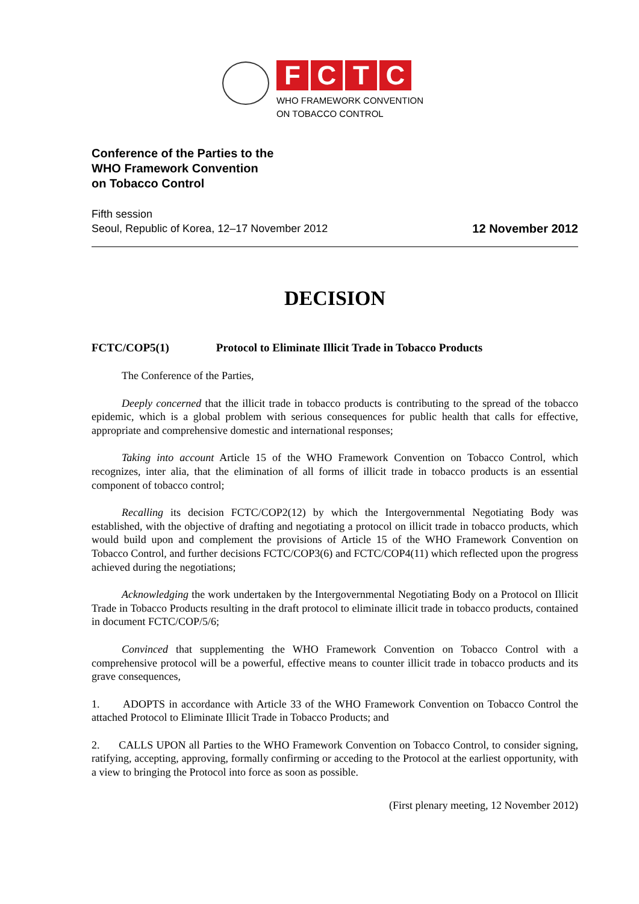FCTC
WHO FRAMEWORK CONVENTION
ON TOBACCO CONTROL
Conference of the Parties to the
WHO Framework Convention
on Tobacco Control
Fifth session
Seoul, Republic of Korea, 12–17 November 2012
12 November 2012
DECISION
FCTC/COP5(1) Protocol to Eliminate Illicit Trade in Tobacco Products
The Conference of the Parties,
Deeply concerned that the illicit trade in tobacco products is contributing to the spread of the tobacco epidemic, which is a global problem with serious consequences for public health that calls for effective, appropriate and comprehensive domestic and international responses;
Taking into account Article 15 of the WHO Framework Convention on Tobacco Control, which recognizes, inter alia, that the elimination of all forms of illicit trade in tobacco products is an essential component of tobacco control;
Recalling its decision FCTC/COP2(12) by which the Intergovernmental Negotiating Body was established, with the objective of drafting and negotiating a protocol on illicit trade in tobacco products, which would build upon and complement the provisions of Article 15 of the WHO Framework Convention on Tobacco Control, and further decisions FCTC/COP3(6) and FCTC/COP4(11) which reflected upon the progress achieved during the negotiations;
Acknowledging the work undertaken by the Intergovernmental Negotiating Body on a Protocol on Illicit Trade in Tobacco Products resulting in the draft protocol to eliminate illicit trade in tobacco products, contained in document FCTC/COP/5/6;
Convinced that supplementing the WHO Framework Convention on Tobacco Control with a comprehensive protocol will be a powerful, effective means to counter illicit trade in tobacco products and its grave consequences,
1. ADOPTS in accordance with Article 33 of the WHO Framework Convention on Tobacco Control the attached Protocol to Eliminate Illicit Trade in Tobacco Products; and
2. CALLS UPON all Parties to the WHO Framework Convention on Tobacco Control, to consider signing, ratifying, accepting, approving, formally confirming or acceding to the Protocol at the earliest opportunity, with a view to bringing the Protocol into force as soon as possible.
(First plenary meeting, 12 November 2012)